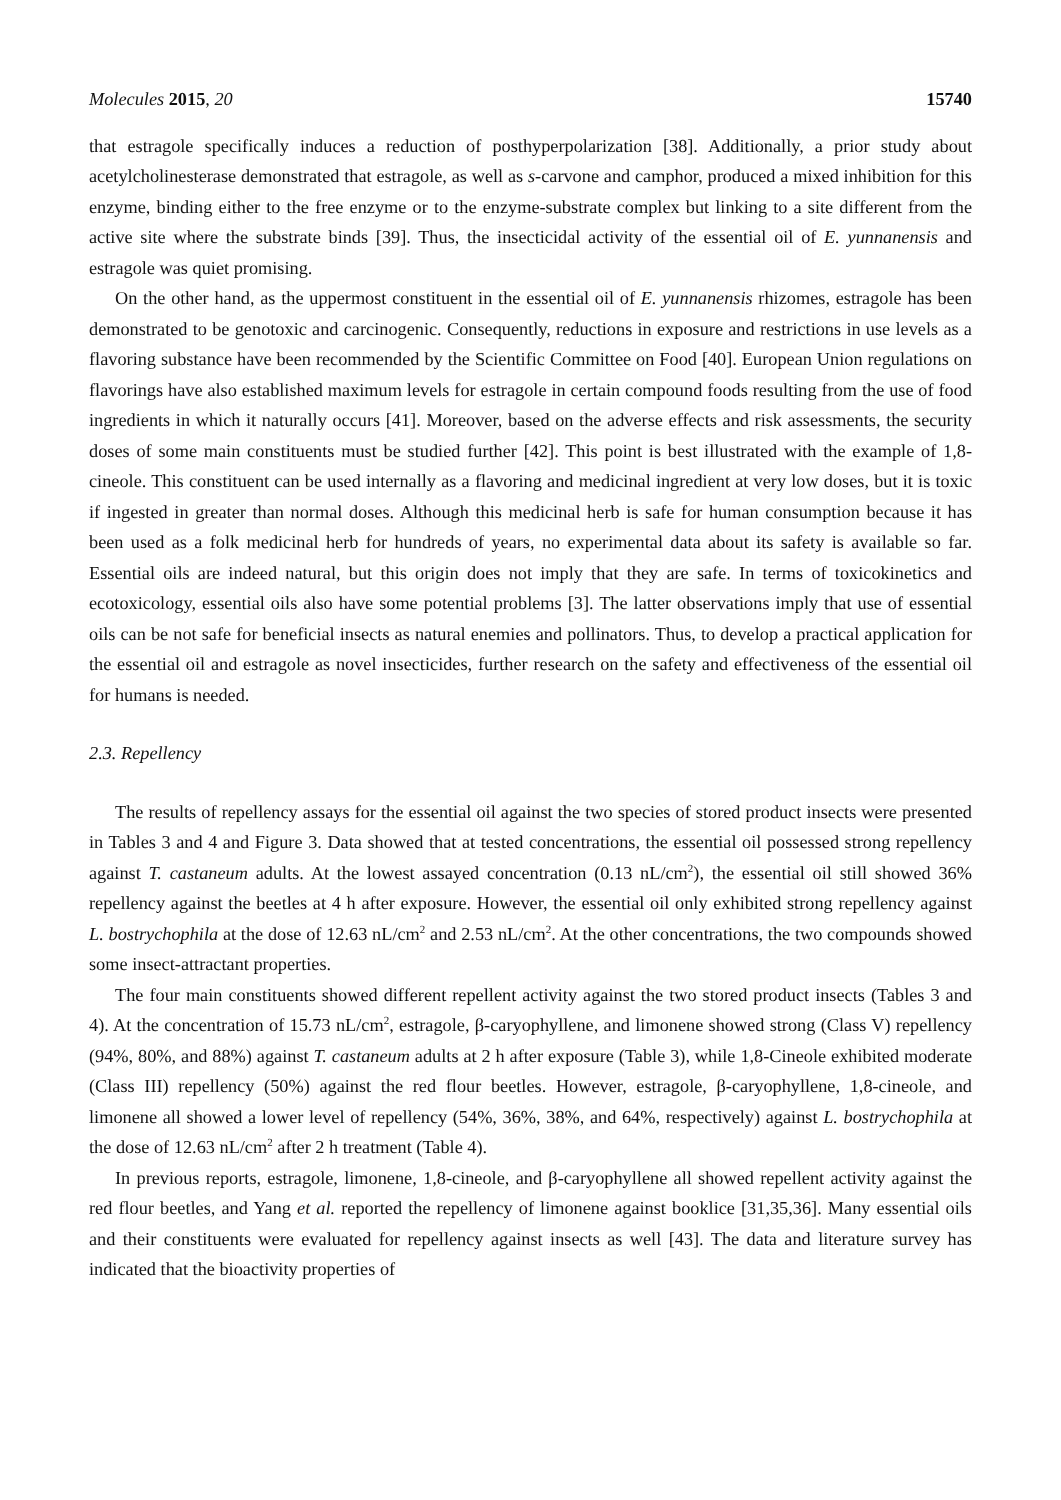Molecules 2015, 20 15740
that estragole specifically induces a reduction of posthyperpolarization [38]. Additionally, a prior study about acetylcholinesterase demonstrated that estragole, as well as s-carvone and camphor, produced a mixed inhibition for this enzyme, binding either to the free enzyme or to the enzyme-substrate complex but linking to a site different from the active site where the substrate binds [39]. Thus, the insecticidal activity of the essential oil of E. yunnanensis and estragole was quiet promising.
On the other hand, as the uppermost constituent in the essential oil of E. yunnanensis rhizomes, estragole has been demonstrated to be genotoxic and carcinogenic. Consequently, reductions in exposure and restrictions in use levels as a flavoring substance have been recommended by the Scientific Committee on Food [40]. European Union regulations on flavorings have also established maximum levels for estragole in certain compound foods resulting from the use of food ingredients in which it naturally occurs [41]. Moreover, based on the adverse effects and risk assessments, the security doses of some main constituents must be studied further [42]. This point is best illustrated with the example of 1,8-cineole. This constituent can be used internally as a flavoring and medicinal ingredient at very low doses, but it is toxic if ingested in greater than normal doses. Although this medicinal herb is safe for human consumption because it has been used as a folk medicinal herb for hundreds of years, no experimental data about its safety is available so far. Essential oils are indeed natural, but this origin does not imply that they are safe. In terms of toxicokinetics and ecotoxicology, essential oils also have some potential problems [3]. The latter observations imply that use of essential oils can be not safe for beneficial insects as natural enemies and pollinators. Thus, to develop a practical application for the essential oil and estragole as novel insecticides, further research on the safety and effectiveness of the essential oil for humans is needed.
2.3. Repellency
The results of repellency assays for the essential oil against the two species of stored product insects were presented in Tables 3 and 4 and Figure 3. Data showed that at tested concentrations, the essential oil possessed strong repellency against T. castaneum adults. At the lowest assayed concentration (0.13 nL/cm<sup>2</sup>), the essential oil still showed 36% repellency against the beetles at 4 h after exposure. However, the essential oil only exhibited strong repellency against L. bostrychophila at the dose of 12.63 nL/cm<sup>2</sup> and 2.53 nL/cm<sup>2</sup>. At the other concentrations, the two compounds showed some insect-attractant properties.
The four main constituents showed different repellent activity against the two stored product insects (Tables 3 and 4). At the concentration of 15.73 nL/cm<sup>2</sup>, estragole, β-caryophyllene, and limonene showed strong (Class V) repellency (94%, 80%, and 88%) against T. castaneum adults at 2 h after exposure (Table 3), while 1,8-Cineole exhibited moderate (Class III) repellency (50%) against the red flour beetles. However, estragole, β-caryophyllene, 1,8-cineole, and limonene all showed a lower level of repellency (54%, 36%, 38%, and 64%, respectively) against L. bostrychophila at the dose of 12.63 nL/cm<sup>2</sup> after 2 h treatment (Table 4).
In previous reports, estragole, limonene, 1,8-cineole, and β-caryophyllene all showed repellent activity against the red flour beetles, and Yang et al. reported the repellency of limonene against booklice [31,35,36]. Many essential oils and their constituents were evaluated for repellency against insects as well [43]. The data and literature survey has indicated that the bioactivity properties of